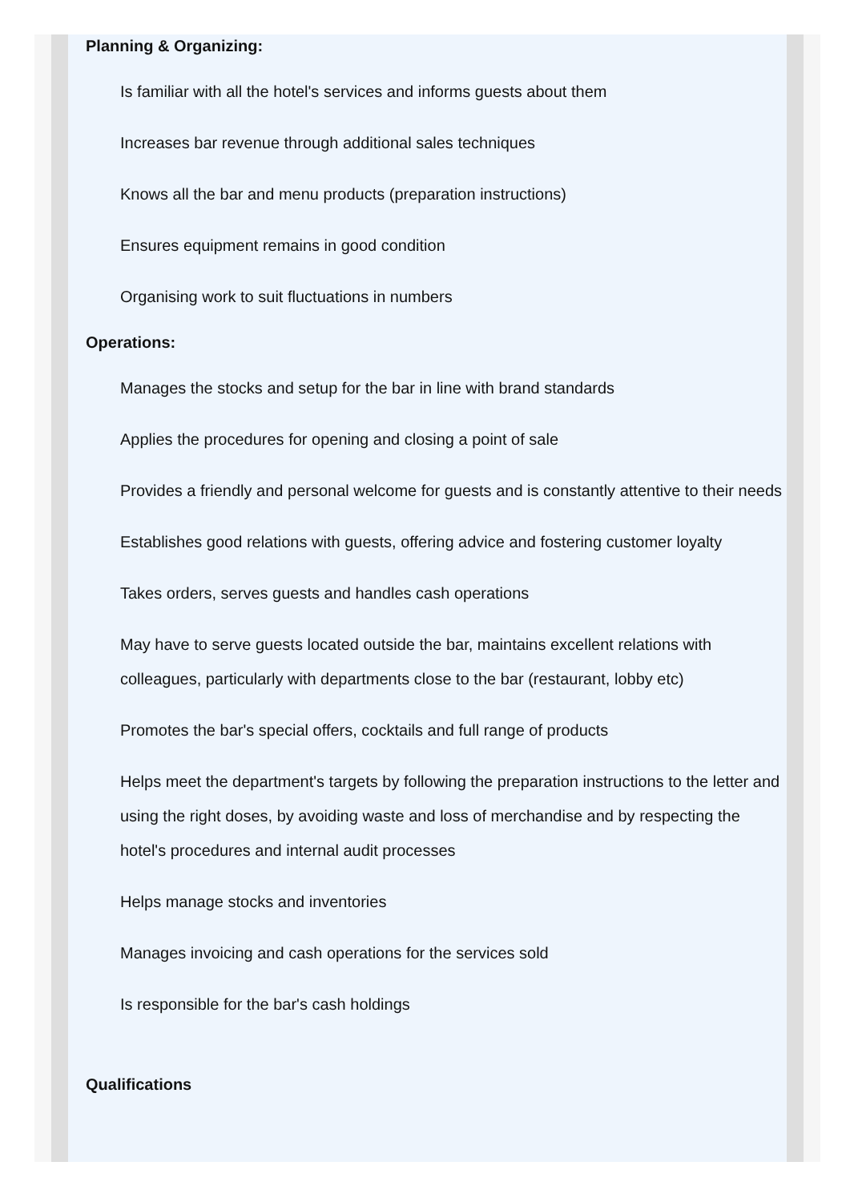Planning & Organizing:
Is familiar with all the hotel's services and informs guests about them
Increases bar revenue through additional sales techniques
Knows all the bar and menu products (preparation instructions)
Ensures equipment remains in good condition
Organising work to suit fluctuations in numbers
Operations:
Manages the stocks and setup for the bar in line with brand standards
Applies the procedures for opening and closing a point of sale
Provides a friendly and personal welcome for guests and is constantly attentive to their needs
Establishes good relations with guests, offering advice and fostering customer loyalty
Takes orders, serves guests and handles cash operations
May have to serve guests located outside the bar, maintains excellent relations with colleagues, particularly with departments close to the bar (restaurant, lobby etc)
Promotes the bar's special offers, cocktails and full range of products
Helps meet the department's targets by following the preparation instructions to the letter and using the right doses, by avoiding waste and loss of merchandise and by respecting the hotel's procedures and internal audit processes
Helps manage stocks and inventories
Manages invoicing and cash operations for the services sold
Is responsible for the bar's cash holdings
Qualifications